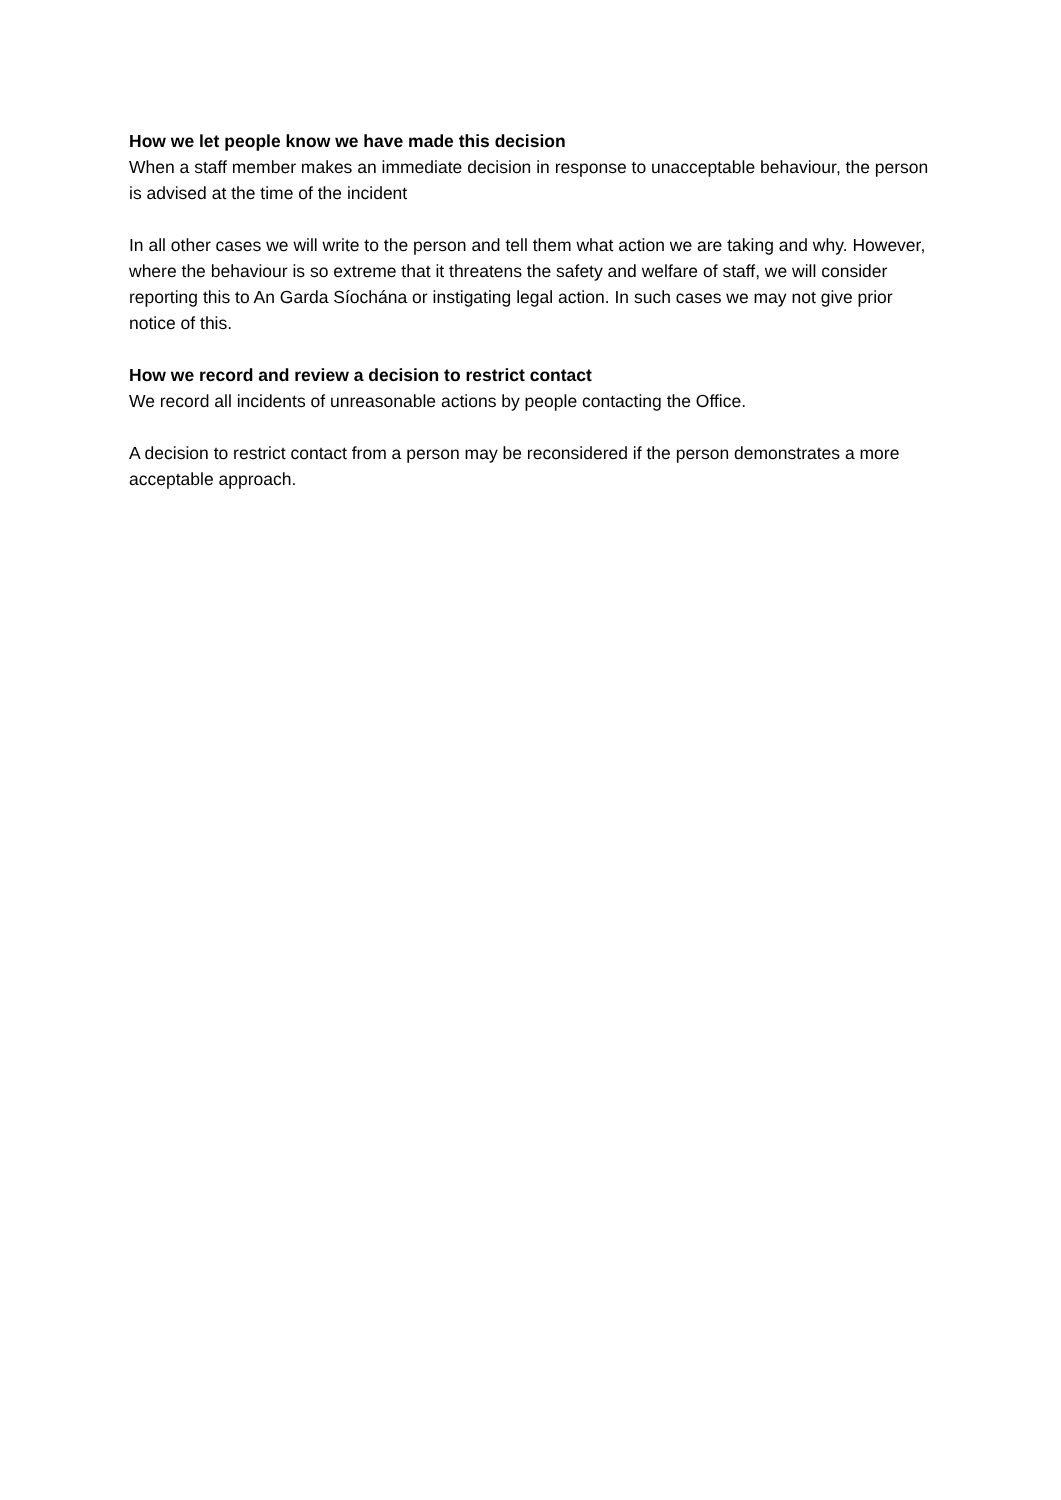How we let people know we have made this decision
When a staff member makes an immediate decision in response to unacceptable behaviour, the person is advised at the time of the incident
In all other cases we will write to the person and tell them what action we are taking and why. However, where the behaviour is so extreme that it threatens the safety and welfare of staff, we will consider reporting this to An Garda Síochána or instigating legal action. In such cases we may not give prior notice of this.
How we record and review a decision to restrict contact
We record all incidents of unreasonable actions by people contacting the Office.
A decision to restrict contact from a person may be reconsidered if the person demonstrates a more acceptable approach.